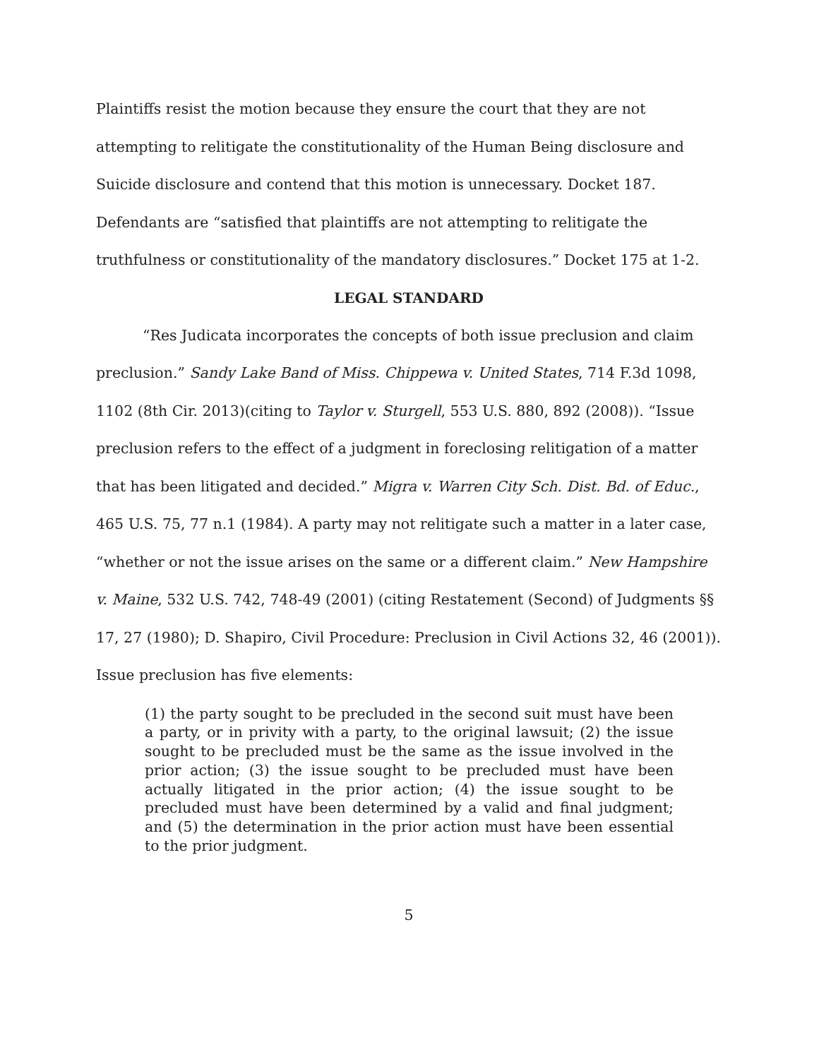Plaintiffs resist the motion because they ensure the court that they are not attempting to relitigate the constitutionality of the Human Being disclosure and Suicide disclosure and contend that this motion is unnecessary. Docket 187. Defendants are “satisfied that plaintiffs are not attempting to relitigate the truthfulness or constitutionality of the mandatory disclosures.” Docket 175 at 1-2.
LEGAL STANDARD
“Res Judicata incorporates the concepts of both issue preclusion and claim preclusion.” Sandy Lake Band of Miss. Chippewa v. United States, 714 F.3d 1098, 1102 (8th Cir. 2013)(citing to Taylor v. Sturgell, 553 U.S. 880, 892 (2008)). “Issue preclusion refers to the effect of a judgment in foreclosing relitigation of a matter that has been litigated and decided.” Migra v. Warren City Sch. Dist. Bd. of Educ., 465 U.S. 75, 77 n.1 (1984). A party may not relitigate such a matter in a later case, “whether or not the issue arises on the same or a different claim.” New Hampshire v. Maine, 532 U.S. 742, 748-49 (2001) (citing Restatement (Second) of Judgments §§ 17, 27 (1980); D. Shapiro, Civil Procedure: Preclusion in Civil Actions 32, 46 (2001)). Issue preclusion has five elements:
(1) the party sought to be precluded in the second suit must have been a party, or in privity with a party, to the original lawsuit; (2) the issue sought to be precluded must be the same as the issue involved in the prior action; (3) the issue sought to be precluded must have been actually litigated in the prior action; (4) the issue sought to be precluded must have been determined by a valid and final judgment; and (5) the determination in the prior action must have been essential to the prior judgment.
5